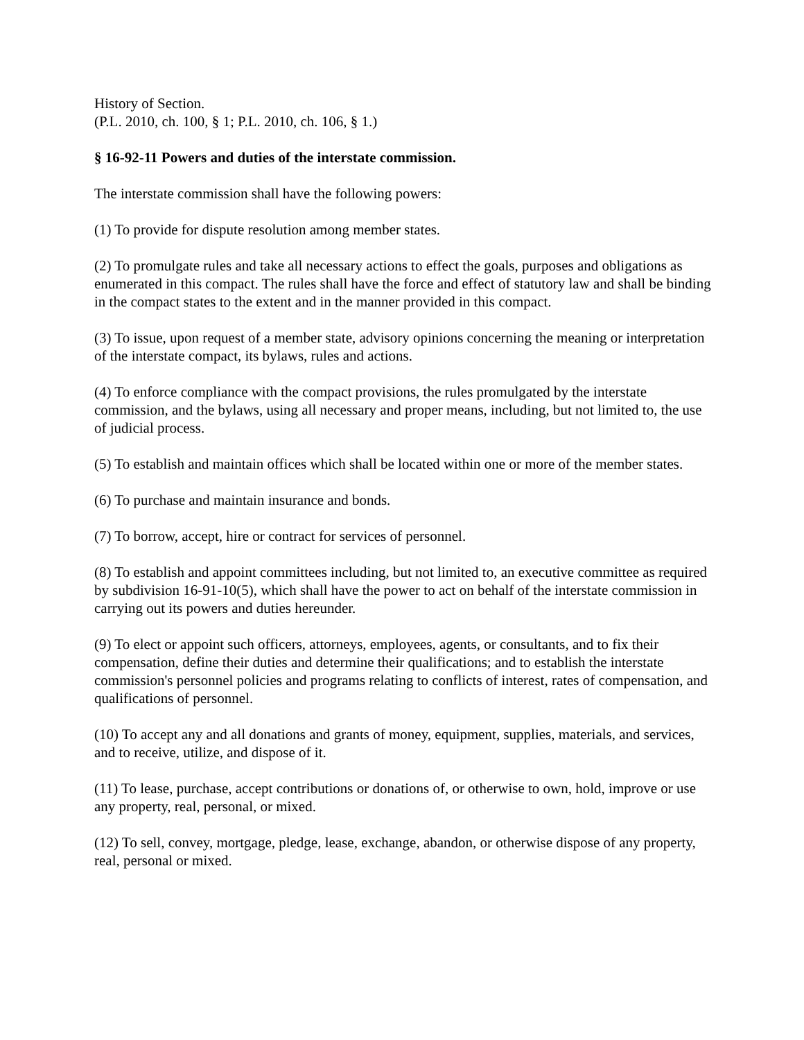History of Section.
(P.L. 2010, ch. 100, § 1; P.L. 2010, ch. 106, § 1.)
§ 16-92-11 Powers and duties of the interstate commission.
The interstate commission shall have the following powers:
(1) To provide for dispute resolution among member states.
(2) To promulgate rules and take all necessary actions to effect the goals, purposes and obligations as enumerated in this compact. The rules shall have the force and effect of statutory law and shall be binding in the compact states to the extent and in the manner provided in this compact.
(3) To issue, upon request of a member state, advisory opinions concerning the meaning or interpretation of the interstate compact, its bylaws, rules and actions.
(4) To enforce compliance with the compact provisions, the rules promulgated by the interstate commission, and the bylaws, using all necessary and proper means, including, but not limited to, the use of judicial process.
(5) To establish and maintain offices which shall be located within one or more of the member states.
(6) To purchase and maintain insurance and bonds.
(7) To borrow, accept, hire or contract for services of personnel.
(8) To establish and appoint committees including, but not limited to, an executive committee as required by subdivision 16-91-10(5), which shall have the power to act on behalf of the interstate commission in carrying out its powers and duties hereunder.
(9) To elect or appoint such officers, attorneys, employees, agents, or consultants, and to fix their compensation, define their duties and determine their qualifications; and to establish the interstate commission's personnel policies and programs relating to conflicts of interest, rates of compensation, and qualifications of personnel.
(10) To accept any and all donations and grants of money, equipment, supplies, materials, and services, and to receive, utilize, and dispose of it.
(11) To lease, purchase, accept contributions or donations of, or otherwise to own, hold, improve or use any property, real, personal, or mixed.
(12) To sell, convey, mortgage, pledge, lease, exchange, abandon, or otherwise dispose of any property, real, personal or mixed.